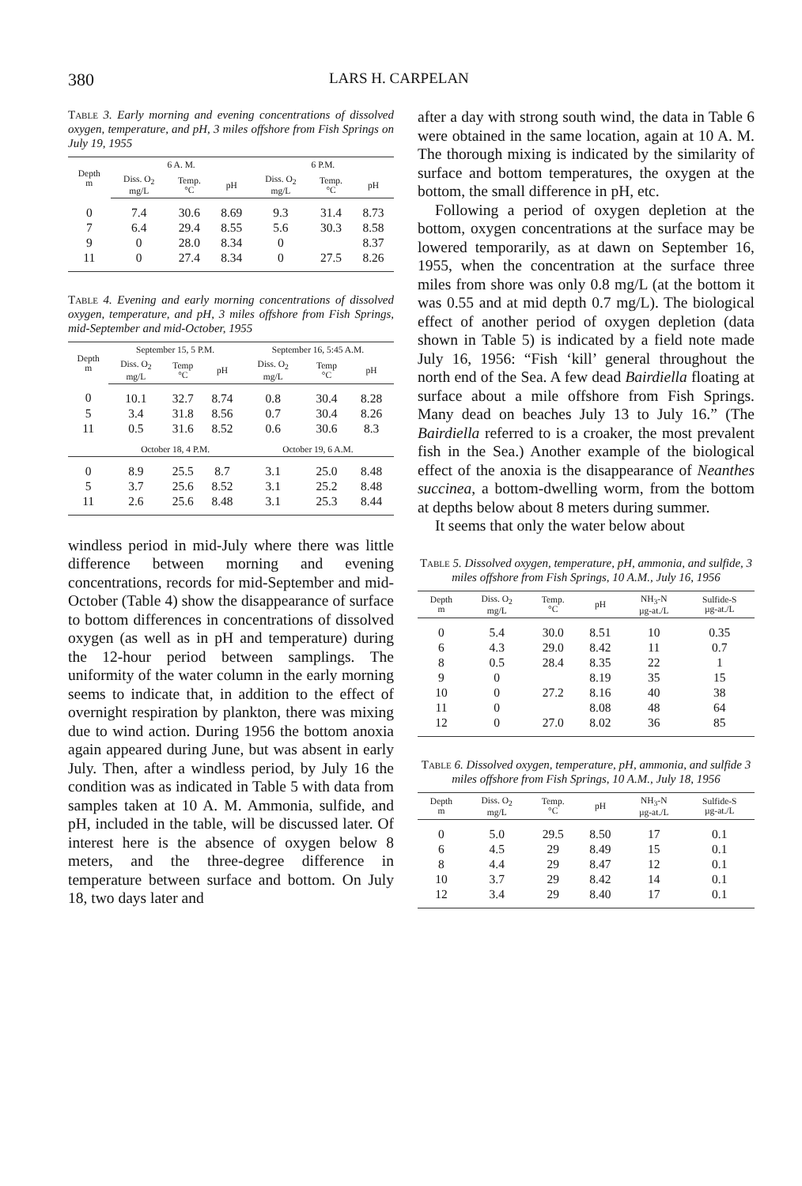380 LARS H. CARPELAN
Table 3. Early morning and evening concentrations of dissolved oxygen, temperature, and pH, 3 miles offshore from Fish Springs on July 19, 1955
| Depth m | 6 A. M. | | | 6 P.M. | | |
| --- | --- | --- | --- | --- | --- | --- |
| | Diss. O<sub>2</sub> mg/L | Temp. °C | pH | Diss. O<sub>2</sub> mg/L | Temp. °C | pH |
| 0 | 7.4 | 30.6 | 8.69 | 9.3 | 31.4 | 8.73 |
| 7 | 6.4 | 29.4 | 8.55 | 5.6 | 30.3 | 8.58 |
| 9 | 0 | 28.0 | 8.34 | 0 | | 8.37 |
| 11 | 0 | 27.4 | 8.34 | 0 | 27.5 | 8.26 |
Table 4. Evening and early morning concentrations of dissolved oxygen, temperature, and pH, 3 miles offshore from Fish Springs, mid-September and mid-October, 1955
| Depth m | September 15, 5 P.M. | | | September 16, 5:45 A.M. | | |
| --- | --- | --- | --- | --- | --- | --- |
| | Diss. O<sub>2</sub> mg/L | Temp °C | pH | Diss. O<sub>2</sub> mg/L | Temp °C | pH |
| 0 | 10.1 | 32.7 | 8.74 | 0.8 | 30.4 | 8.28 |
| 5 | 3.4 | 31.8 | 8.56 | 0.7 | 30.4 | 8.26 |
| 11 | 0.5 | 31.6 | 8.52 | 0.6 | 30.6 | 8.3 |
| | October 18, 4 P.M. | | | October 19, 6 A.M. | | |
| 0 | 8.9 | 25.5 | 8.7 | 3.1 | 25.0 | 8.48 |
| 5 | 3.7 | 25.6 | 8.52 | 3.1 | 25.2 | 8.48 |
| 11 | 2.6 | 25.6 | 8.48 | 3.1 | 25.3 | 8.44 |
windless period in mid-July where there was little difference between morning and evening concentrations, records for mid-September and mid-October (Table 4) show the disappearance of surface to bottom differences in concentrations of dissolved oxygen (as well as in pH and temperature) during the 12-hour period between samplings. The uniformity of the water column in the early morning seems to indicate that, in addition to the effect of overnight respiration by plankton, there was mixing due to wind action. During 1956 the bottom anoxia again appeared during June, but was absent in early July. Then, after a windless period, by July 16 the condition was as indicated in Table 5 with data from samples taken at 10 A. M. Ammonia, sulfide, and pH, included in the table, will be discussed later. Of interest here is the absence of oxygen below 8 meters, and the three-degree difference in temperature between surface and bottom. On July 18, two days later and
after a day with strong south wind, the data in Table 6 were obtained in the same location, again at 10 A. M. The thorough mixing is indicated by the similarity of surface and bottom temperatures, the oxygen at the bottom, the small difference in pH, etc.
Following a period of oxygen depletion at the bottom, oxygen concentrations at the surface may be lowered temporarily, as at dawn on September 16, 1955, when the concentration at the surface three miles from shore was only 0.8 mg/L (at the bottom it was 0.55 and at mid depth 0.7 mg/L). The biological effect of another period of oxygen depletion (data shown in Table 5) is indicated by a field note made July 16, 1956: “Fish ‘kill’ general throughout the north end of the Sea. A few dead Bairdiella floating at surface about a mile offshore from Fish Springs. Many dead on beaches July 13 to July 16.” (The Bairdiella referred to is a croaker, the most prevalent fish in the Sea.) Another example of the biological effect of the anoxia is the disappearance of Neanthes succinea, a bottom-dwelling worm, from the bottom at depths below about 8 meters during summer.
It seems that only the water below about
Table 5. Dissolved oxygen, temperature, pH, ammonia, and sulfide, 3 miles offshore from Fish Springs, 10 A.M., July 16, 1956
| Depth m | Diss. O<sub>2</sub> mg/L | Temp. °C | pH | NH<sub>3</sub>-N µg-at./L | Sulfide-S µg-at./L |
| --- | --- | --- | --- | --- | --- |
| 0 | 5.4 | 30.0 | 8.51 | 10 | 0.35 |
| 6 | 4.3 | 29.0 | 8.42 | 11 | 0.7 |
| 8 | 0.5 | 28.4 | 8.35 | 22 | 1 |
| 9 | 0 | | 8.19 | 35 | 15 |
| 10 | 0 | 27.2 | 8.16 | 40 | 38 |
| 11 | 0 | | 8.08 | 48 | 64 |
| 12 | 0 | 27.0 | 8.02 | 36 | 85 |
Table 6. Dissolved oxygen, temperature, pH, ammonia, and sulfide 3 miles offshore from Fish Springs, 10 A.M., July 18, 1956
| Depth m | Diss. O<sub>2</sub> mg/L | Temp. °C | pH | NH<sub>3</sub>-N µg-at./L | Sulfide-S µg-at./L |
| --- | --- | --- | --- | --- | --- |
| 0 | 5.0 | 29.5 | 8.50 | 17 | 0.1 |
| 6 | 4.5 | 29 | 8.49 | 15 | 0.1 |
| 8 | 4.4 | 29 | 8.47 | 12 | 0.1 |
| 10 | 3.7 | 29 | 8.42 | 14 | 0.1 |
| 12 | 3.4 | 29 | 8.40 | 17 | 0.1 |